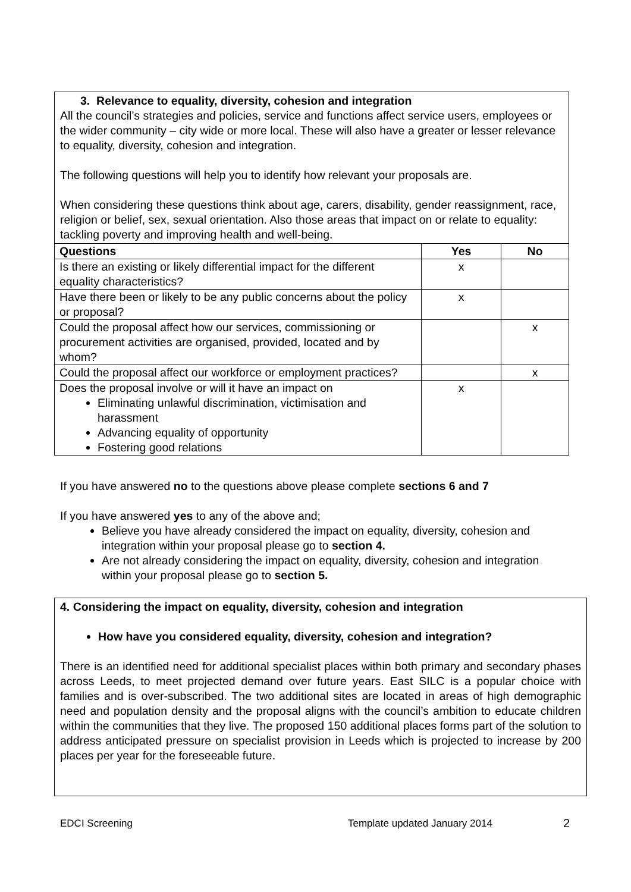3. Relevance to equality, diversity, cohesion and integration
All the council’s strategies and policies, service and functions affect service users, employees or the wider community – city wide or more local. These will also have a greater or lesser relevance to equality, diversity, cohesion and integration.
The following questions will help you to identify how relevant your proposals are.
When considering these questions think about age, carers, disability, gender reassignment, race, religion or belief, sex, sexual orientation. Also those areas that impact on or relate to equality: tackling poverty and improving health and well-being.
| Questions | Yes | No |
| --- | --- | --- |
| Is there an existing or likely differential impact for the different equality characteristics? | x | |
| Have there been or likely to be any public concerns about the policy or proposal? | x | |
| Could the proposal affect how our services, commissioning or procurement activities are organised, provided, located and by whom? | | x |
| Could the proposal affect our workforce or employment practices? | | x |
| Does the proposal involve or will it have an impact on Eliminating unlawful discrimination, victimisation and harassment Advancing equality of opportunity Fostering good relations | x | |
If you have answered no to the questions above please complete sections 6 and 7
If you have answered yes to any of the above and;
Believe you have already considered the impact on equality, diversity, cohesion and integration within your proposal please go to section 4.
Are not already considering the impact on equality, diversity, cohesion and integration within your proposal please go to section 5.
4. Considering the impact on equality, diversity, cohesion and integration
How have you considered equality, diversity, cohesion and integration?
There is an identified need for additional specialist places within both primary and secondary phases across Leeds, to meet projected demand over future years. East SILC is a popular choice with families and is over-subscribed. The two additional sites are located in areas of high demographic need and population density and the proposal aligns with the council’s ambition to educate children within the communities that they live. The proposed 150 additional places forms part of the solution to address anticipated pressure on specialist provision in Leeds which is projected to increase by 200 places per year for the foreseeable future.
EDCI Screening Template updated January 2014 2